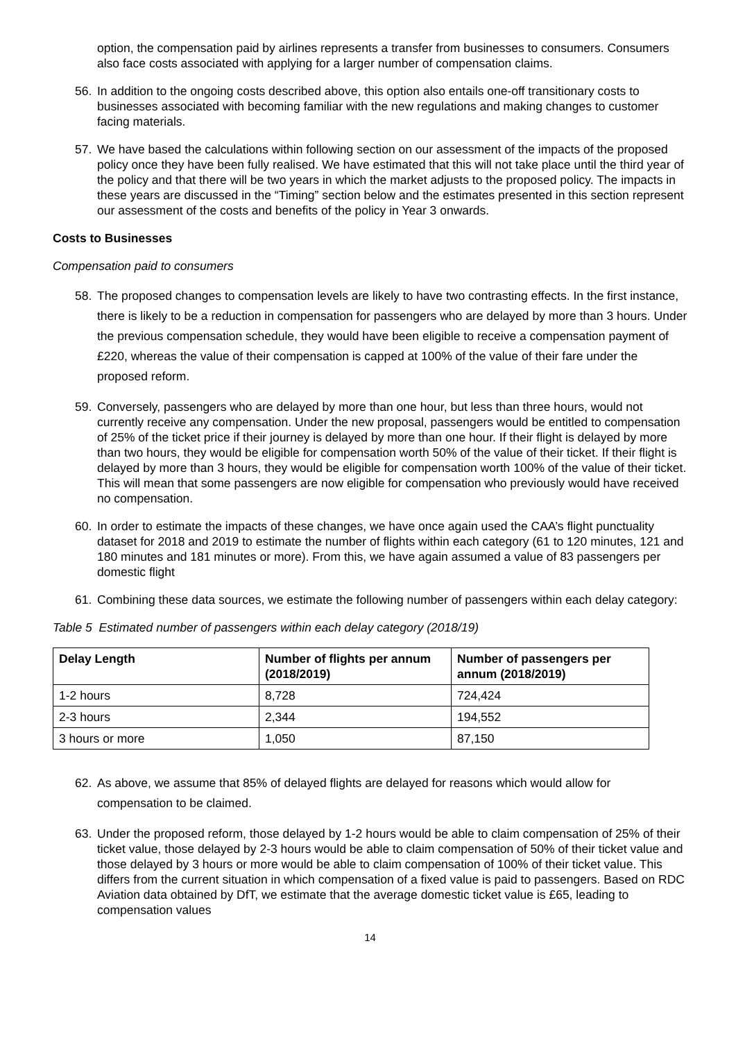option, the compensation paid by airlines represents a transfer from businesses to consumers. Consumers also face costs associated with applying for a larger number of compensation claims.
56. In addition to the ongoing costs described above, this option also entails one-off transitionary costs to businesses associated with becoming familiar with the new regulations and making changes to customer facing materials.
57. We have based the calculations within following section on our assessment of the impacts of the proposed policy once they have been fully realised. We have estimated that this will not take place until the third year of the policy and that there will be two years in which the market adjusts to the proposed policy. The impacts in these years are discussed in the “Timing” section below and the estimates presented in this section represent our assessment of the costs and benefits of the policy in Year 3 onwards.
Costs to Businesses
Compensation paid to consumers
58. The proposed changes to compensation levels are likely to have two contrasting effects. In the first instance, there is likely to be a reduction in compensation for passengers who are delayed by more than 3 hours. Under the previous compensation schedule, they would have been eligible to receive a compensation payment of £220, whereas the value of their compensation is capped at 100% of the value of their fare under the proposed reform.
59. Conversely, passengers who are delayed by more than one hour, but less than three hours, would not currently receive any compensation. Under the new proposal, passengers would be entitled to compensation of 25% of the ticket price if their journey is delayed by more than one hour. If their flight is delayed by more than two hours, they would be eligible for compensation worth 50% of the value of their ticket. If their flight is delayed by more than 3 hours, they would be eligible for compensation worth 100% of the value of their ticket. This will mean that some passengers are now eligible for compensation who previously would have received no compensation.
60. In order to estimate the impacts of these changes, we have once again used the CAA’s flight punctuality dataset for 2018 and 2019 to estimate the number of flights within each category (61 to 120 minutes, 121 and 180 minutes and 181 minutes or more). From this, we have again assumed a value of 83 passengers per domestic flight
61. Combining these data sources, we estimate the following number of passengers within each delay category:
Table 5 Estimated number of passengers within each delay category (2018/19)
| Delay Length | Number of flights per annum (2018/2019) | Number of passengers per annum (2018/2019) |
| --- | --- | --- |
| 1-2 hours | 8,728 | 724,424 |
| 2-3 hours | 2,344 | 194,552 |
| 3 hours or more | 1,050 | 87,150 |
62. As above, we assume that 85% of delayed flights are delayed for reasons which would allow for compensation to be claimed.
63. Under the proposed reform, those delayed by 1-2 hours would be able to claim compensation of 25% of their ticket value, those delayed by 2-3 hours would be able to claim compensation of 50% of their ticket value and those delayed by 3 hours or more would be able to claim compensation of 100% of their ticket value. This differs from the current situation in which compensation of a fixed value is paid to passengers. Based on RDC Aviation data obtained by DfT, we estimate that the average domestic ticket value is £65, leading to compensation values
14